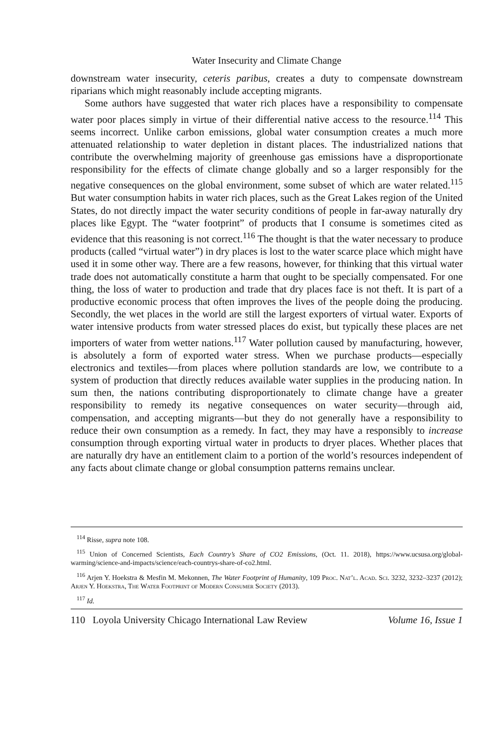Water Insecurity and Climate Change
downstream water insecurity, ceteris paribus, creates a duty to compensate downstream riparians which might reasonably include accepting migrants.
Some authors have suggested that water rich places have a responsibility to compensate water poor places simply in virtue of their differential native access to the resource.<sup>114</sup> This seems incorrect. Unlike carbon emissions, global water consumption creates a much more attenuated relationship to water depletion in distant places. The industrialized nations that contribute the overwhelming majority of greenhouse gas emissions have a disproportionate responsibility for the effects of climate change globally and so a larger responsibly for the negative consequences on the global environment, some subset of which are water related.<sup>115</sup> But water consumption habits in water rich places, such as the Great Lakes region of the United States, do not directly impact the water security conditions of people in far-away naturally dry places like Egypt. The “water footprint” of products that I consume is sometimes cited as evidence that this reasoning is not correct.<sup>116</sup> The thought is that the water necessary to produce products (called “virtual water”) in dry places is lost to the water scarce place which might have used it in some other way. There are a few reasons, however, for thinking that this virtual water trade does not automatically constitute a harm that ought to be specially compensated. For one thing, the loss of water to production and trade that dry places face is not theft. It is part of a productive economic process that often improves the lives of the people doing the producing. Secondly, the wet places in the world are still the largest exporters of virtual water. Exports of water intensive products from water stressed places do exist, but typically these places are net importers of water from wetter nations.<sup>117</sup> Water pollution caused by manufacturing, however, is absolutely a form of exported water stress. When we purchase products—especially electronics and textiles—from places where pollution standards are low, we contribute to a system of production that directly reduces available water supplies in the producing nation. In sum then, the nations contributing disproportionately to climate change have a greater responsibility to remedy its negative consequences on water security—through aid, compensation, and accepting migrants—but they do not generally have a responsibility to reduce their own consumption as a remedy. In fact, they may have a responsibly to increase consumption through exporting virtual water in products to dryer places. Whether places that are naturally dry have an entitlement claim to a portion of the world’s resources independent of any facts about climate change or global consumption patterns remains unclear.
<sup>114</sup> Risse, supra note 108.
<sup>115</sup> Union of Concerned Scientists, Each Country’s Share of CO2 Emissions, (Oct. 11. 2018), https://www.ucsusa.org/global-warming/science-and-impacts/science/each-countrys-share-of-co2.html.
<sup>116</sup> Arjen Y. Hoekstra & Mesfin M. Mekonnen, The Water Footprint of Humanity, 109 Proc. Nat’l. Acad. Sci. 3232, 3232–3237 (2012); Arjen Y. Hoekstra, The Water Footprint of Modern Consumer Society (2013).
<sup>117</sup> Id.
110 Loyola University Chicago International Law Review Volume 16, Issue 1